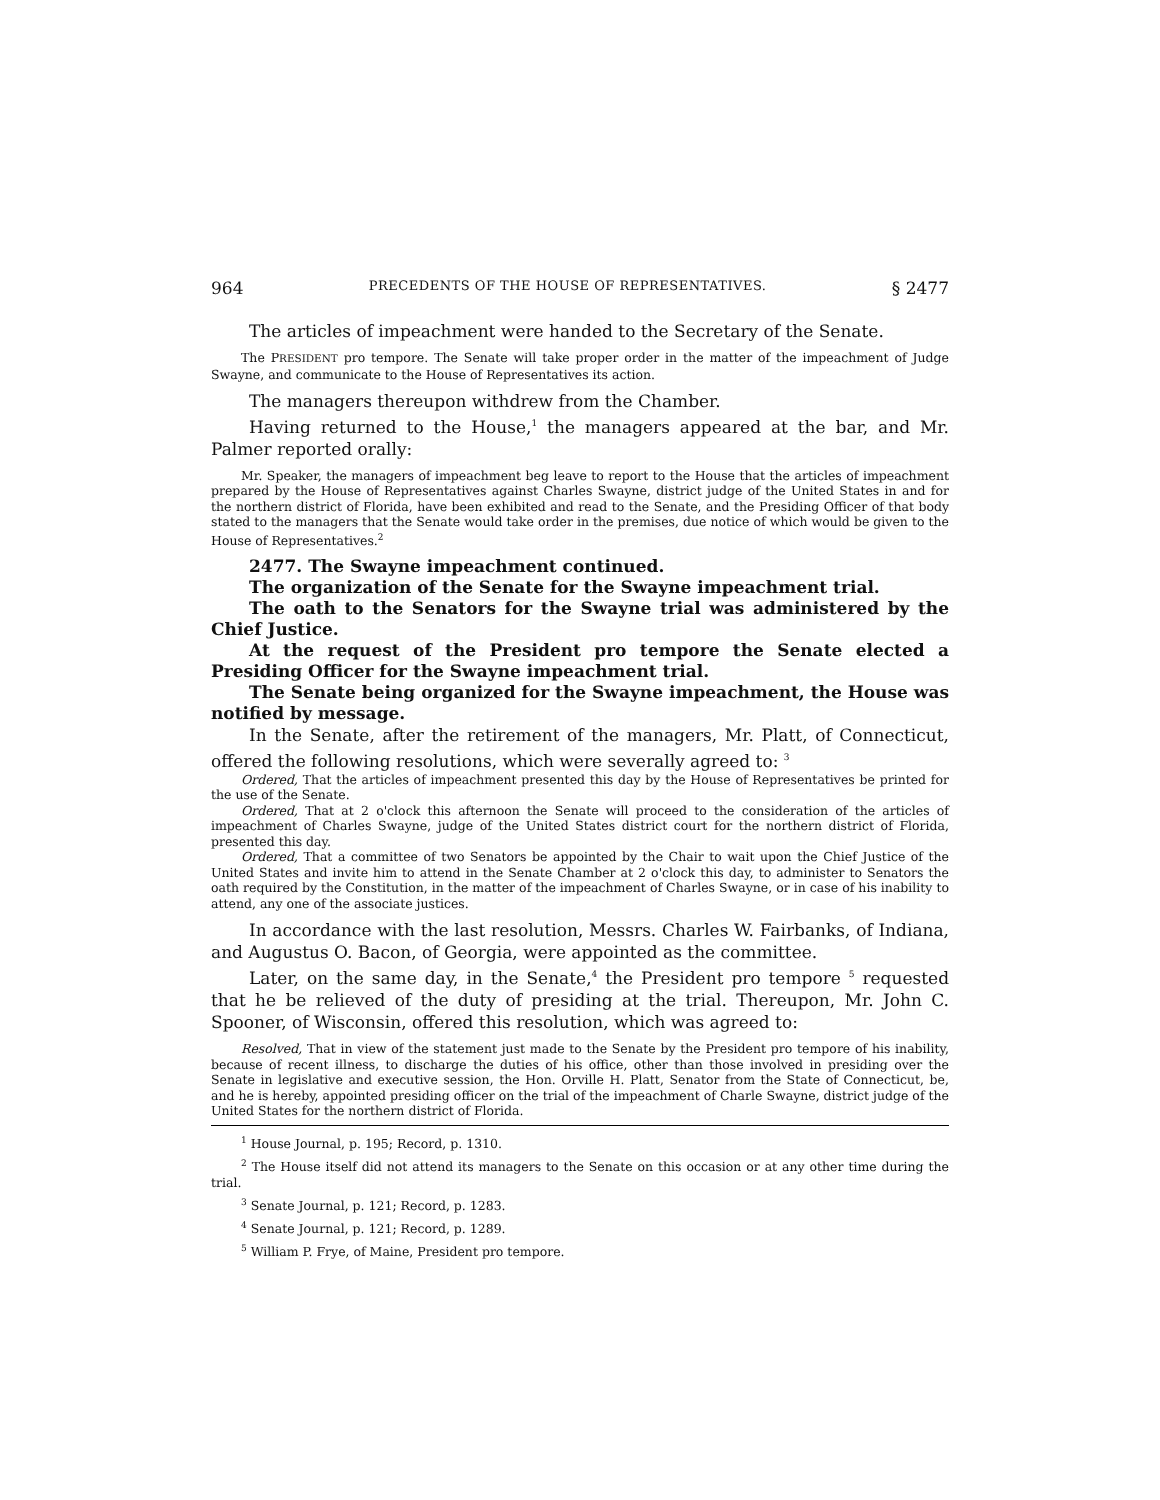964 PRECEDENTS OF THE HOUSE OF REPRESENTATIVES. § 2477
The articles of impeachment were handed to the Secretary of the Senate.
The PRESIDENT pro tempore. The Senate will take proper order in the matter of the impeachment of Judge Swayne, and communicate to the House of Representatives its action.
The managers thereupon withdrew from the Chamber.
Having returned to the House,<sup>1</sup> the managers appeared at the bar, and Mr. Palmer reported orally:
Mr. Speaker, the managers of impeachment beg leave to report to the House that the articles of impeachment prepared by the House of Representatives against Charles Swayne, district judge of the United States in and for the northern district of Florida, have been exhibited and read to the Senate, and the Presiding Officer of that body stated to the managers that the Senate would take order in the premises, due notice of which would be given to the House of Representatives.<sup>2</sup>
2477. The Swayne impeachment continued.
The organization of the Senate for the Swayne impeachment trial.
The oath to the Senators for the Swayne trial was administered by the Chief Justice.
At the request of the President pro tempore the Senate elected a Presiding Officer for the Swayne impeachment trial.
The Senate being organized for the Swayne impeachment, the House was notified by message.
In the Senate, after the retirement of the managers, Mr. Platt, of Connecticut, offered the following resolutions, which were severally agreed to: <sup>3</sup>
Ordered, That the articles of impeachment presented this day by the House of Representatives be printed for the use of the Senate.
Ordered, That at 2 o'clock this afternoon the Senate will proceed to the consideration of the articles of impeachment of Charles Swayne, judge of the United States district court for the northern district of Florida, presented this day.
Ordered, That a committee of two Senators be appointed by the Chair to wait upon the Chief Justice of the United States and invite him to attend in the Senate Chamber at 2 o'clock this day, to administer to Senators the oath required by the Constitution, in the matter of the impeachment of Charles Swayne, or in case of his inability to attend, any one of the associate justices.
In accordance with the last resolution, Messrs. Charles W. Fairbanks, of Indiana, and Augustus O. Bacon, of Georgia, were appointed as the committee.
Later, on the same day, in the Senate,<sup>4</sup> the President pro tempore <sup>5</sup> requested that he be relieved of the duty of presiding at the trial. Thereupon, Mr. John C. Spooner, of Wisconsin, offered this resolution, which was agreed to:
Resolved, That in view of the statement just made to the Senate by the President pro tempore of his inability, because of recent illness, to discharge the duties of his office, other than those involved in presiding over the Senate in legislative and executive session, the Hon. Orville H. Platt, Senator from the State of Connecticut, be, and he is hereby, appointed presiding officer on the trial of the impeachment of Charle Swayne, district judge of the United States for the northern district of Florida.
<sup>1</sup> House Journal, p. 195; Record, p. 1310.
<sup>2</sup> The House itself did not attend its managers to the Senate on this occasion or at any other time during the trial.
<sup>3</sup> Senate Journal, p. 121; Record, p. 1283.
<sup>4</sup> Senate Journal, p. 121; Record, p. 1289.
<sup>5</sup> William P. Frye, of Maine, President pro tempore.